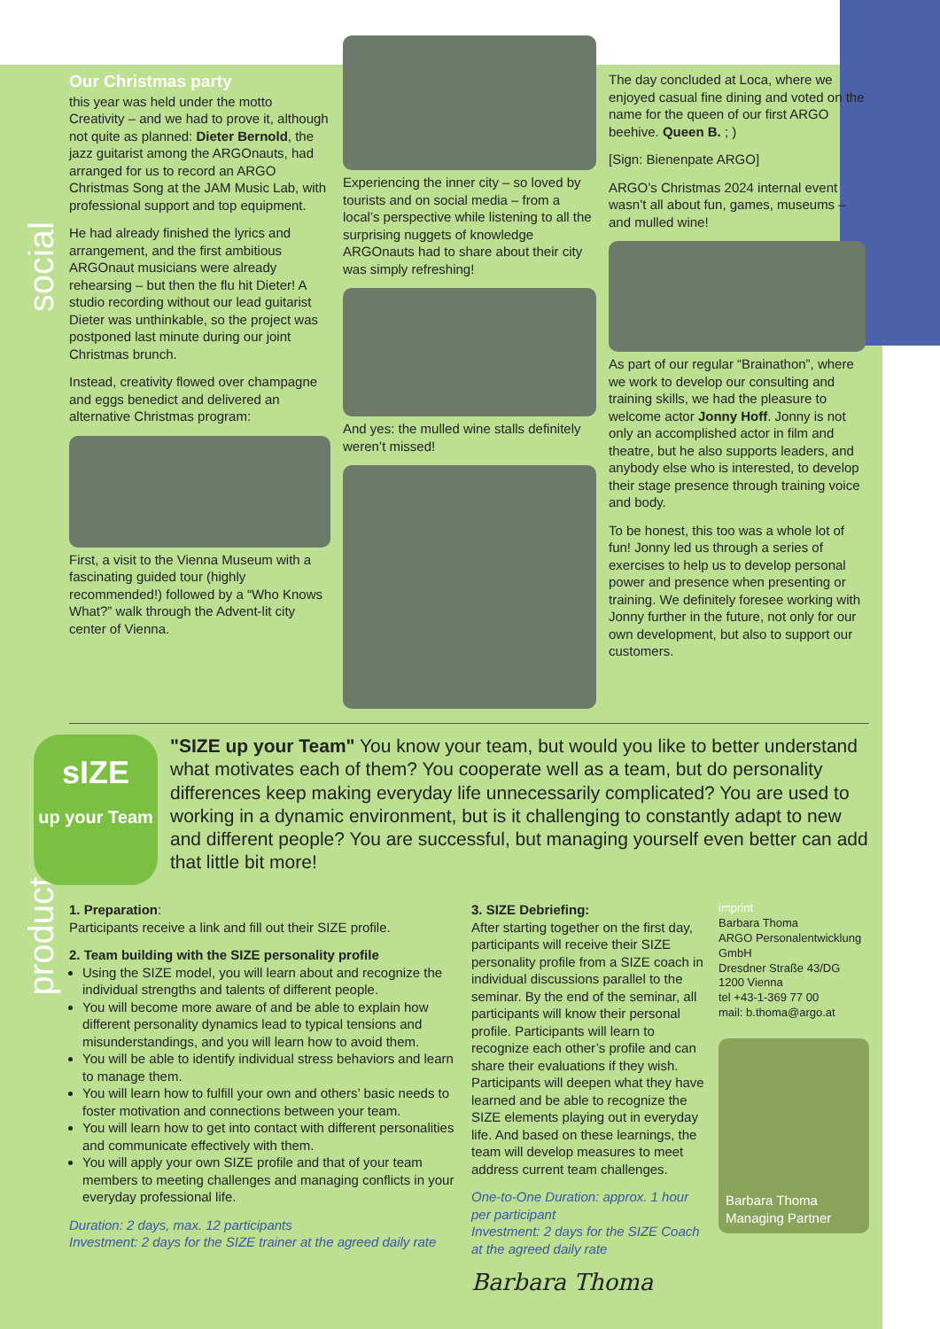social
product
Our Christmas party
this year was held under the motto Creativity – and we had to prove it, although not quite as planned: Dieter Bernold, the jazz guitarist among the ARGOnauts, had arranged for us to record an ARGO Christmas Song at the JAM Music Lab, with professional support and top equipment.
He had already finished the lyrics and arrangement, and the first ambitious ARGOnaut musicians were already rehearsing – but then the flu hit Dieter! A studio recording without our lead guitarist Dieter was unthinkable, so the project was postponed last minute during our joint Christmas brunch.
Instead, creativity flowed over champagne and eggs benedict and delivered an alternative Christmas program:
First, a visit to the Vienna Museum with a fascinating guided tour (highly recommended!) followed by a “Who Knows What?” walk through the Advent-lit city center of Vienna.
Experiencing the inner city – so loved by tourists and on social media – from a local’s perspective while listening to all the surprising nuggets of knowledge ARGOnauts had to share about their city was simply refreshing!
And yes: the mulled wine stalls definitely weren’t missed!
The day concluded at Loca, where we enjoyed casual fine dining and voted on the name for the queen of our first ARGO beehive. Queen B. ; )
[Sign: Bienenpate ARGO]
ARGO’s Christmas 2024 internal event wasn’t all about fun, games, museums – and mulled wine!
As part of our regular “Brainathon”, where we work to develop our consulting and training skills, we had the pleasure to welcome actor Jonny Hoff. Jonny is not only an accomplished actor in film and theatre, but he also supports leaders, and anybody else who is interested, to develop their stage presence through training voice and body.
To be honest, this too was a whole lot of fun! Jonny led us through a series of exercises to help us to develop personal power and presence when presenting or training. We definitely foresee working with Jonny further in the future, not only for our own development, but also to support our customers.
sIZE
up your Team
"SIZE up your Team" You know your team, but would you like to better understand what motivates each of them? You cooperate well as a team, but do personality differences keep making everyday life unnecessarily complicated? You are used to working in a dynamic environment, but is it challenging to constantly adapt to new and different people? You are successful, but managing yourself even better can add that little bit more!
1. Preparation:
Participants receive a link and fill out their SIZE profile.
2. Team building with the SIZE personality profile
Using the SIZE model, you will learn about and recognize the individual strengths and talents of different people.
You will become more aware of and be able to explain how different personality dynamics lead to typical tensions and misunderstandings, and you will learn how to avoid them.
You will be able to identify individual stress behaviors and learn to manage them.
You will learn how to fulfill your own and others’ basic needs to foster motivation and connections between your team.
You will learn how to get into contact with different personalities and communicate effectively with them.
You will apply your own SIZE profile and that of your team members to meeting challenges and managing conflicts in your everyday professional life.
Duration: 2 days, max. 12 participants
Investment: 2 days for the SIZE trainer at the agreed daily rate
3. SIZE Debriefing:
After starting together on the first day, participants will receive their SIZE personality profile from a SIZE coach in individual discussions parallel to the seminar. By the end of the seminar, all participants will know their personal profile. Participants will learn to recognize each other’s profile and can share their evaluations if they wish. Participants will deepen what they have learned and be able to recognize the SIZE elements playing out in everyday life. And based on these learnings, the team will develop measures to meet address current team challenges.
One-to-One Duration: approx. 1 hour per participant
Investment: 2 days for the SIZE Coach at the agreed daily rate
Barbara Thoma
imprint
Barbara Thoma
ARGO Personalentwicklung GmbH
Dresdner Straße 43/DG
1200 Vienna
tel +43-1-369 77 00
mail: b.thoma@argo.at
Barbara Thoma
Managing Partner